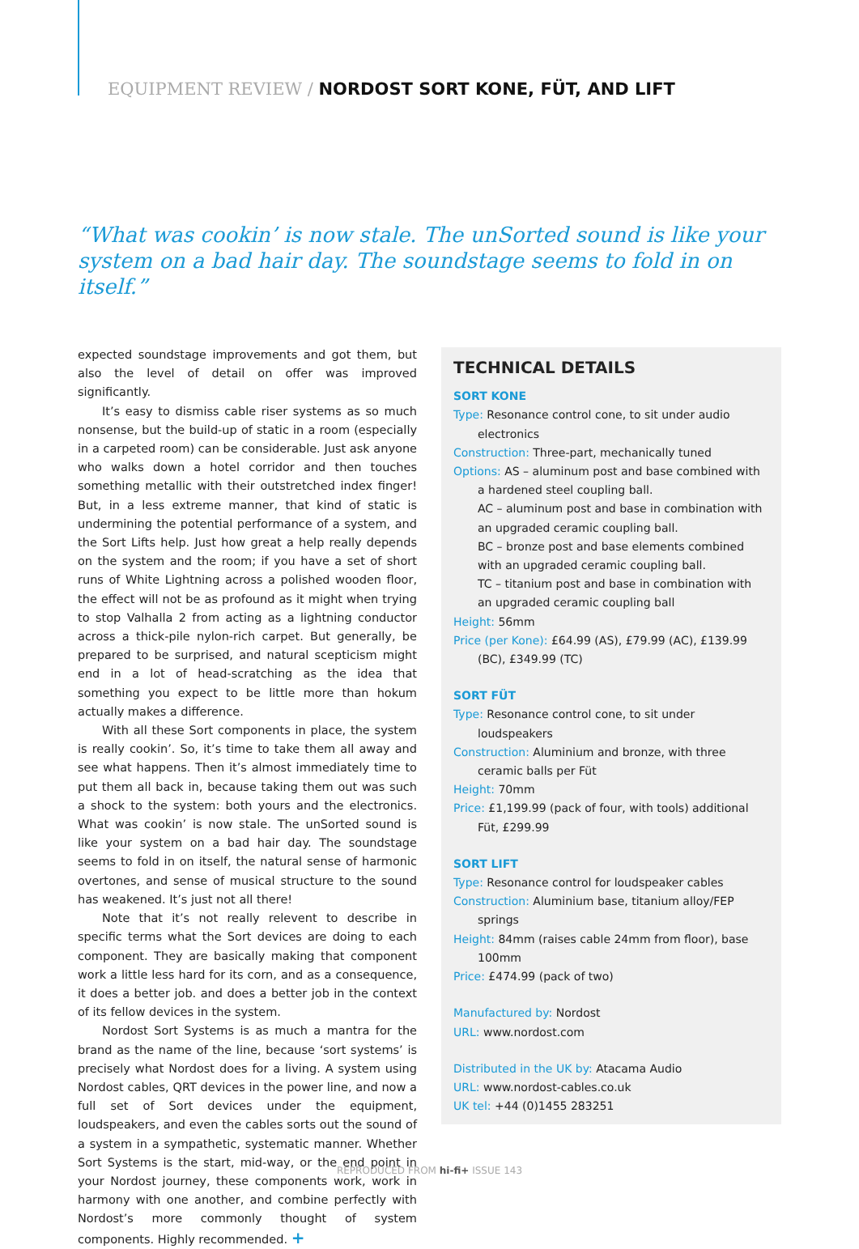EQUIPMENT REVIEW / NORDOST SORT KONE, FÜT, AND LIFT
“What was cookin’ is now stale. The unSorted sound is like your system on a bad hair day. The soundstage seems to fold in on itself.”
expected soundstage improvements and got them, but also the level of detail on offer was improved significantly.
It’s easy to dismiss cable riser systems as so much nonsense, but the build-up of static in a room (especially in a carpeted room) can be considerable. Just ask anyone who walks down a hotel corridor and then touches something metallic with their outstretched index finger! But, in a less extreme manner, that kind of static is undermining the potential performance of a system, and the Sort Lifts help. Just how great a help really depends on the system and the room; if you have a set of short runs of White Lightning across a polished wooden floor, the effect will not be as profound as it might when trying to stop Valhalla 2 from acting as a lightning conductor across a thick-pile nylon-rich carpet. But generally, be prepared to be surprised, and natural scepticism might end in a lot of head-scratching as the idea that something you expect to be little more than hokum actually makes a difference.
With all these Sort components in place, the system is really cookin’. So, it’s time to take them all away and see what happens. Then it’s almost immediately time to put them all back in, because taking them out was such a shock to the system: both yours and the electronics. What was cookin’ is now stale. The unSorted sound is like your system on a bad hair day. The soundstage seems to fold in on itself, the natural sense of harmonic overtones, and sense of musical structure to the sound has weakened. It’s just not all there!
Note that it’s not really relevent to describe in specific terms what the Sort devices are doing to each component. They are basically making that component work a little less hard for its corn, and as a consequence, it does a better job. and does a better job in the context of its fellow devices in the system.
Nordost Sort Systems is as much a mantra for the brand as the name of the line, because ‘sort systems’ is precisely what Nordost does for a living. A system using Nordost cables, QRT devices in the power line, and now a full set of Sort devices under the equipment, loudspeakers, and even the cables sorts out the sound of a system in a sympathetic, systematic manner. Whether Sort Systems is the start, mid-way, or the end point in your Nordost journey, these components work, work in harmony with one another, and combine perfectly with Nordost’s more commonly thought of system components. Highly recommended. +
TECHNICAL DETAILS
SORT KONE
Type: Resonance control cone, to sit under audio electronics
Construction: Three-part, mechanically tuned
Options: AS – aluminum post and base combined with a hardened steel coupling ball.
AC – aluminum post and base in combination with an upgraded ceramic coupling ball.
BC – bronze post and base elements combined with an upgraded ceramic coupling ball.
TC – titanium post and base in combination with an upgraded ceramic coupling ball
Height: 56mm
Price (per Kone): £64.99 (AS), £79.99 (AC), £139.99 (BC), £349.99 (TC)
SORT FÜT
Type: Resonance control cone, to sit under loudspeakers
Construction: Aluminium and bronze, with three ceramic balls per Füt
Height: 70mm
Price: £1,199.99 (pack of four, with tools) additional Füt, £299.99
SORT LIFT
Type: Resonance control for loudspeaker cables
Construction: Aluminium base, titanium alloy/FEP springs
Height: 84mm (raises cable 24mm from floor), base 100mm
Price: £474.99 (pack of two)
Manufactured by: Nordost
URL: www.nordost.com
Distributed in the UK by: Atacama Audio
URL: www.nordost-cables.co.uk
UK tel: +44 (0)1455 283251
REPRODUCED FROM hi-fi+ ISSUE 143